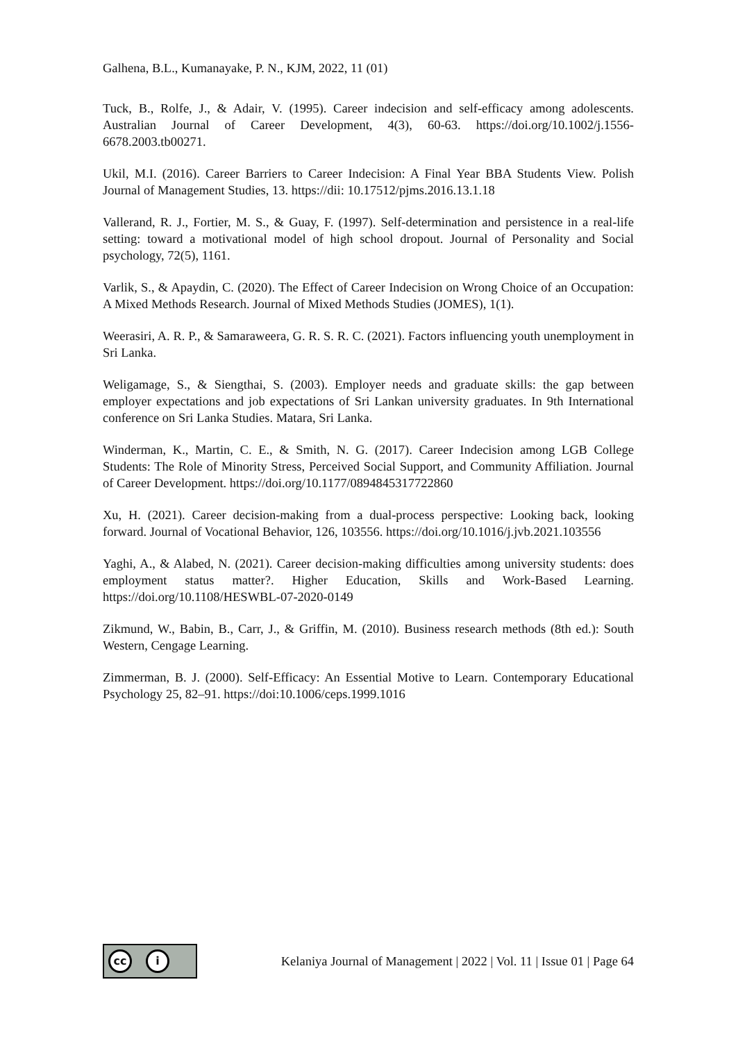Galhena, B.L., Kumanayake, P. N., KJM, 2022, 11 (01)
Tuck, B., Rolfe, J., & Adair, V. (1995). Career indecision and self-efficacy among adolescents. Australian Journal of Career Development, 4(3), 60-63. https://doi.org/10.1002/j.1556-6678.2003.tb00271.
Ukil, M.I. (2016). Career Barriers to Career Indecision: A Final Year BBA Students View. Polish Journal of Management Studies, 13. https://dii: 10.17512/pjms.2016.13.1.18
Vallerand, R. J., Fortier, M. S., & Guay, F. (1997). Self-determination and persistence in a real-life setting: toward a motivational model of high school dropout. Journal of Personality and Social psychology, 72(5), 1161.
Varlik, S., & Apaydin, C. (2020). The Effect of Career Indecision on Wrong Choice of an Occupation: A Mixed Methods Research. Journal of Mixed Methods Studies (JOMES), 1(1).
Weerasiri, A. R. P., & Samaraweera, G. R. S. R. C. (2021). Factors influencing youth unemployment in Sri Lanka.
Weligamage, S., & Siengthai, S. (2003). Employer needs and graduate skills: the gap between employer expectations and job expectations of Sri Lankan university graduates. In 9th International conference on Sri Lanka Studies. Matara, Sri Lanka.
Winderman, K., Martin, C. E., & Smith, N. G. (2017). Career Indecision among LGB College Students: The Role of Minority Stress, Perceived Social Support, and Community Affiliation. Journal of Career Development. https://doi.org/10.1177/0894845317722860
Xu, H. (2021). Career decision-making from a dual-process perspective: Looking back, looking forward. Journal of Vocational Behavior, 126, 103556. https://doi.org/10.1016/j.jvb.2021.103556
Yaghi, A., & Alabed, N. (2021). Career decision-making difficulties among university students: does employment status matter?. Higher Education, Skills and Work-Based Learning. https://doi.org/10.1108/HESWBL-07-2020-0149
Zikmund, W., Babin, B., Carr, J., & Griffin, M. (2010). Business research methods (8th ed.): South Western, Cengage Learning.
Zimmerman, B. J. (2000). Self-Efficacy: An Essential Motive to Learn. Contemporary Educational Psychology 25, 82–91. https://doi:10.1006/ceps.1999.1016
cc i
Kelaniya Journal of Management | 2022 | Vol. 11 | Issue 01 | Page 64